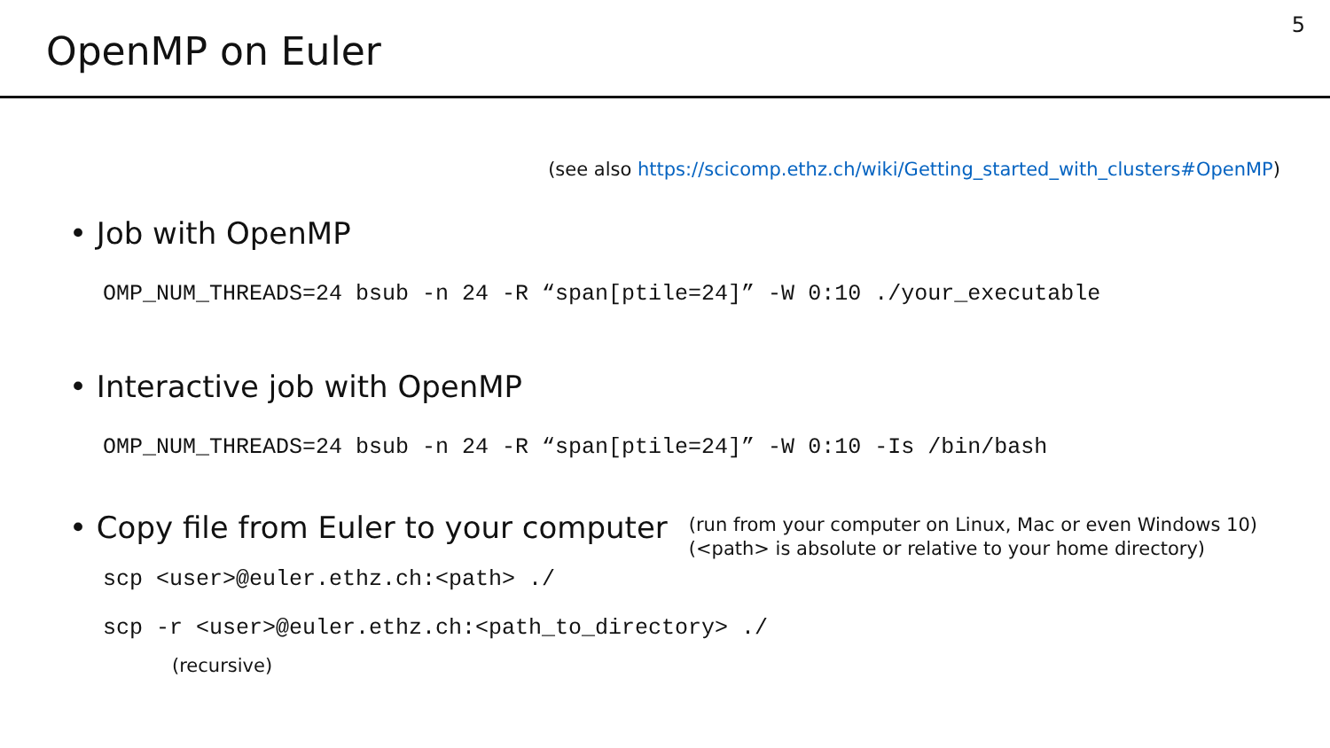OpenMP on Euler
5
(see also https://scicomp.ethz.ch/wiki/Getting_started_with_clusters#OpenMP)
• Job with OpenMP
OMP_NUM_THREADS=24 bsub -n 24 -R “span[ptile=24]” -W 0:10 ./your_executable
• Interactive job with OpenMP
OMP_NUM_THREADS=24 bsub -n 24 -R “span[ptile=24]” -W 0:10 -Is /bin/bash
• Copy file from Euler to your computer
(run from your computer on Linux, Mac or even Windows 10)
(<path> is absolute or relative to your home directory)
scp <user>@euler.ethz.ch:<path> ./
scp -r <user>@euler.ethz.ch:<path_to_directory> ./
(recursive)